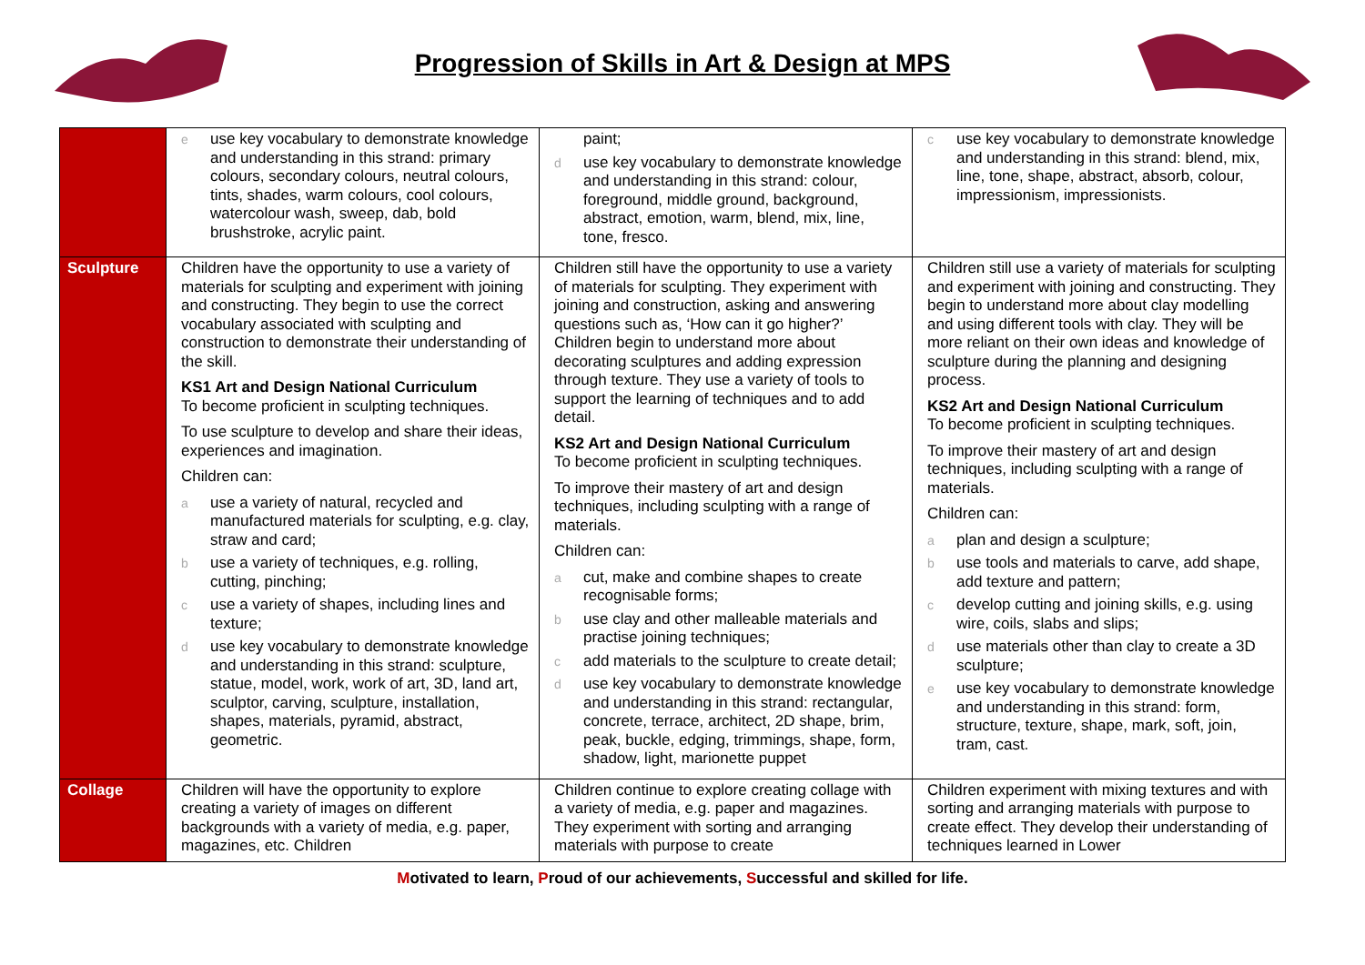Progression of Skills in Art & Design at MPS
| | e use key vocabulary to demonstrate knowledge and understanding in this strand: primary colours, secondary colours, neutral colours, tints, shades, warm colours, cool colours, watercolour wash, sweep, dab, bold brushstroke, acrylic paint. | paint; d use key vocabulary to demonstrate knowledge and understanding in this strand: colour, foreground, middle ground, background, abstract, emotion, warm, blend, mix, line, tone, fresco. | c use key vocabulary to demonstrate knowledge and understanding in this strand: blend, mix, line, tone, shape, abstract, absorb, colour, impressionism, impressionists. |
| Sculpture | Children have the opportunity to use a variety of materials for sculpting and experiment with joining and constructing. They begin to use the correct vocabulary associated with sculpting and construction to demonstrate their understanding of the skill. KS1 Art and Design National Curriculum To become proficient in sculpting techniques. To use sculpture to develop and share their ideas, experiences and imagination. Children can: a use a variety of natural, recycled and manufactured materials for sculpting, e.g. clay, straw and card; b use a variety of techniques, e.g. rolling, cutting, pinching; c use a variety of shapes, including lines and texture; d use key vocabulary to demonstrate knowledge and understanding in this strand: sculpture, statue, model, work, work of art, 3D, land art, sculptor, carving, sculpture, installation, shapes, materials, pyramid, abstract, geometric. | Children still have the opportunity to use a variety of materials for sculpting. They experiment with joining and construction, asking and answering questions such as, ‘How can it go higher?’ Children begin to understand more about decorating sculptures and adding expression through texture. They use a variety of tools to support the learning of techniques and to add detail. KS2 Art and Design National Curriculum To become proficient in sculpting techniques. To improve their mastery of art and design techniques, including sculpting with a range of materials. Children can: a cut, make and combine shapes to create recognisable forms; b use clay and other malleable materials and practise joining techniques; c add materials to the sculpture to create detail; d use key vocabulary to demonstrate knowledge and understanding in this strand: rectangular, concrete, terrace, architect, 2D shape, brim, peak, buckle, edging, trimmings, shape, form, shadow, light, marionette puppet | Children still use a variety of materials for sculpting and experiment with joining and constructing. They begin to understand more about clay modelling and using different tools with clay. They will be more reliant on their own ideas and knowledge of sculpture during the planning and designing process. KS2 Art and Design National Curriculum To become proficient in sculpting techniques. To improve their mastery of art and design techniques, including sculpting with a range of materials. Children can: a plan and design a sculpture; b use tools and materials to carve, add shape, add texture and pattern; c develop cutting and joining skills, e.g. using wire, coils, slabs and slips; d use materials other than clay to create a 3D sculpture; e use key vocabulary to demonstrate knowledge and understanding in this strand: form, structure, texture, shape, mark, soft, join, tram, cast. |
| Collage | Children will have the opportunity to explore creating a variety of images on different backgrounds with a variety of media, e.g. paper, magazines, etc. Children | Children continue to explore creating collage with a variety of media, e.g. paper and magazines. They experiment with sorting and arranging materials with purpose to create | Children experiment with mixing textures and with sorting and arranging materials with purpose to create effect. They develop their understanding of techniques learned in Lower |
Motivated to learn, Proud of our achievements, Successful and skilled for life.